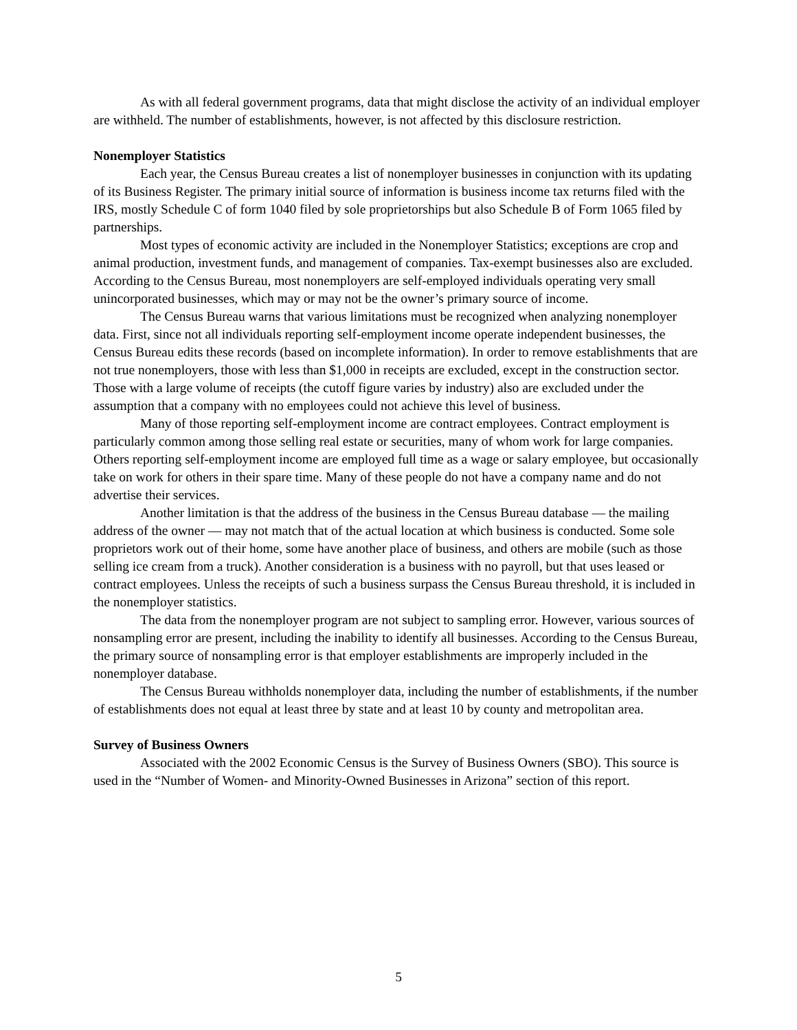As with all federal government programs, data that might disclose the activity of an individual employer are withheld. The number of establishments, however, is not affected by this disclosure restriction.
Nonemployer Statistics
Each year, the Census Bureau creates a list of nonemployer businesses in conjunction with its updating of its Business Register. The primary initial source of information is business income tax returns filed with the IRS, mostly Schedule C of form 1040 filed by sole proprietorships but also Schedule B of Form 1065 filed by partnerships.
Most types of economic activity are included in the Nonemployer Statistics; exceptions are crop and animal production, investment funds, and management of companies. Tax-exempt businesses also are excluded. According to the Census Bureau, most nonemployers are self-employed individuals operating very small unincorporated businesses, which may or may not be the owner’s primary source of income.
The Census Bureau warns that various limitations must be recognized when analyzing nonemployer data. First, since not all individuals reporting self-employment income operate independent businesses, the Census Bureau edits these records (based on incomplete information). In order to remove establishments that are not true nonemployers, those with less than $1,000 in receipts are excluded, except in the construction sector. Those with a large volume of receipts (the cutoff figure varies by industry) also are excluded under the assumption that a company with no employees could not achieve this level of business.
Many of those reporting self-employment income are contract employees. Contract employment is particularly common among those selling real estate or securities, many of whom work for large companies. Others reporting self-employment income are employed full time as a wage or salary employee, but occasionally take on work for others in their spare time. Many of these people do not have a company name and do not advertise their services.
Another limitation is that the address of the business in the Census Bureau database — the mailing address of the owner — may not match that of the actual location at which business is conducted. Some sole proprietors work out of their home, some have another place of business, and others are mobile (such as those selling ice cream from a truck). Another consideration is a business with no payroll, but that uses leased or contract employees. Unless the receipts of such a business surpass the Census Bureau threshold, it is included in the nonemployer statistics.
The data from the nonemployer program are not subject to sampling error. However, various sources of nonsampling error are present, including the inability to identify all businesses. According to the Census Bureau, the primary source of nonsampling error is that employer establishments are improperly included in the nonemployer database.
The Census Bureau withholds nonemployer data, including the number of establishments, if the number of establishments does not equal at least three by state and at least 10 by county and metropolitan area.
Survey of Business Owners
Associated with the 2002 Economic Census is the Survey of Business Owners (SBO). This source is used in the “Number of Women- and Minority-Owned Businesses in Arizona” section of this report.
5